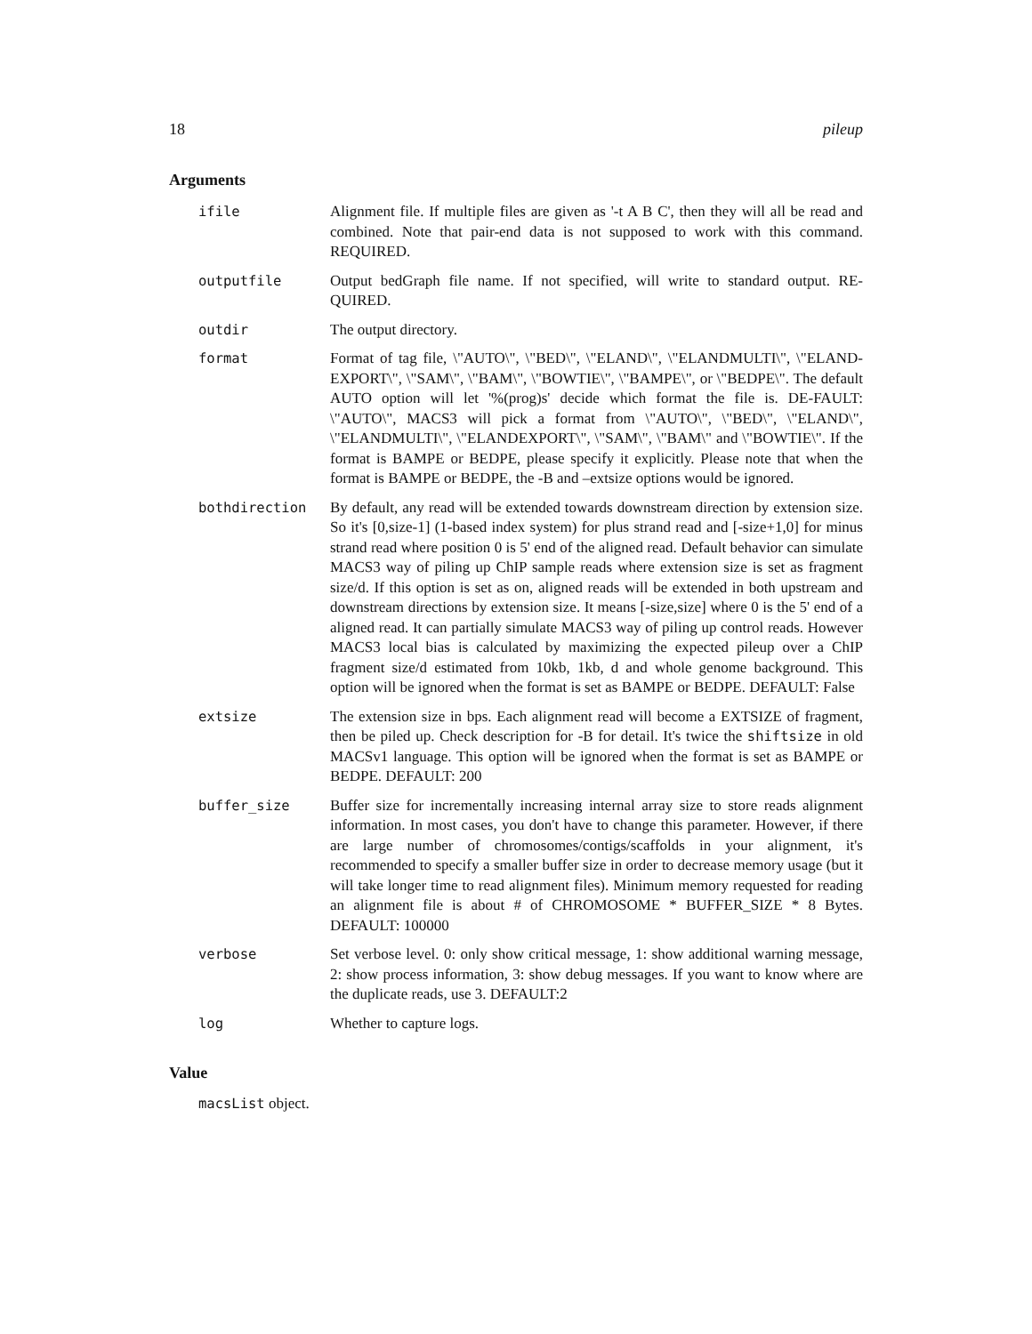18 pileup
Arguments
ifile Alignment file. If multiple files are given as '-t A B C', then they will all be read and combined. Note that pair-end data is not supposed to work with this command. REQUIRED.
outputfile Output bedGraph file name. If not specified, will write to standard output. RE-QUIRED.
outdir The output directory.
format Format of tag file, \"AUTO\", \"BED\", \"ELAND\", \"ELANDMULTI\", \"ELAND-EXPORT\", \"SAM\", \"BAM\", \"BOWTIE\", \"BAMPE\", or \"BEDPE\". The default AUTO option will let '%(prog)s' decide which format the file is. DE-FAULT: \"AUTO\", MACS3 will pick a format from \"AUTO\", \"BED\", \"ELAND\", \"ELANDMULTI\", \"ELANDEXPORT\", \"SAM\", \"BAM\" and \"BOWTIE\". If the format is BAMPE or BEDPE, please specify it explicitly. Please note that when the format is BAMPE or BEDPE, the -B and –extsize options would be ignored.
bothdirection By default, any read will be extended towards downstream direction by extension size. So it's [0,size-1] (1-based index system) for plus strand read and [-size+1,0] for minus strand read where position 0 is 5' end of the aligned read. Default behavior can simulate MACS3 way of piling up ChIP sample reads where extension size is set as fragment size/d. If this option is set as on, aligned reads will be extended in both upstream and downstream directions by extension size. It means [-size,size] where 0 is the 5' end of a aligned read. It can partially simulate MACS3 way of piling up control reads. However MACS3 local bias is calculated by maximizing the expected pileup over a ChIP fragment size/d estimated from 10kb, 1kb, d and whole genome background. This option will be ignored when the format is set as BAMPE or BEDPE. DEFAULT: False
extsize The extension size in bps. Each alignment read will become a EXTSIZE of fragment, then be piled up. Check description for -B for detail. It's twice the shiftsize in old MACSv1 language. This option will be ignored when the format is set as BAMPE or BEDPE. DEFAULT: 200
buffer_size Buffer size for incrementally increasing internal array size to store reads alignment information. In most cases, you don't have to change this parameter. However, if there are large number of chromosomes/contigs/scaffolds in your alignment, it's recommended to specify a smaller buffer size in order to decrease memory usage (but it will take longer time to read alignment files). Minimum memory requested for reading an alignment file is about # of CHROMOSOME * BUFFER_SIZE * 8 Bytes. DEFAULT: 100000
verbose Set verbose level. 0: only show critical message, 1: show additional warning message, 2: show process information, 3: show debug messages. If you want to know where are the duplicate reads, use 3. DEFAULT:2
log Whether to capture logs.
Value
macsList object.